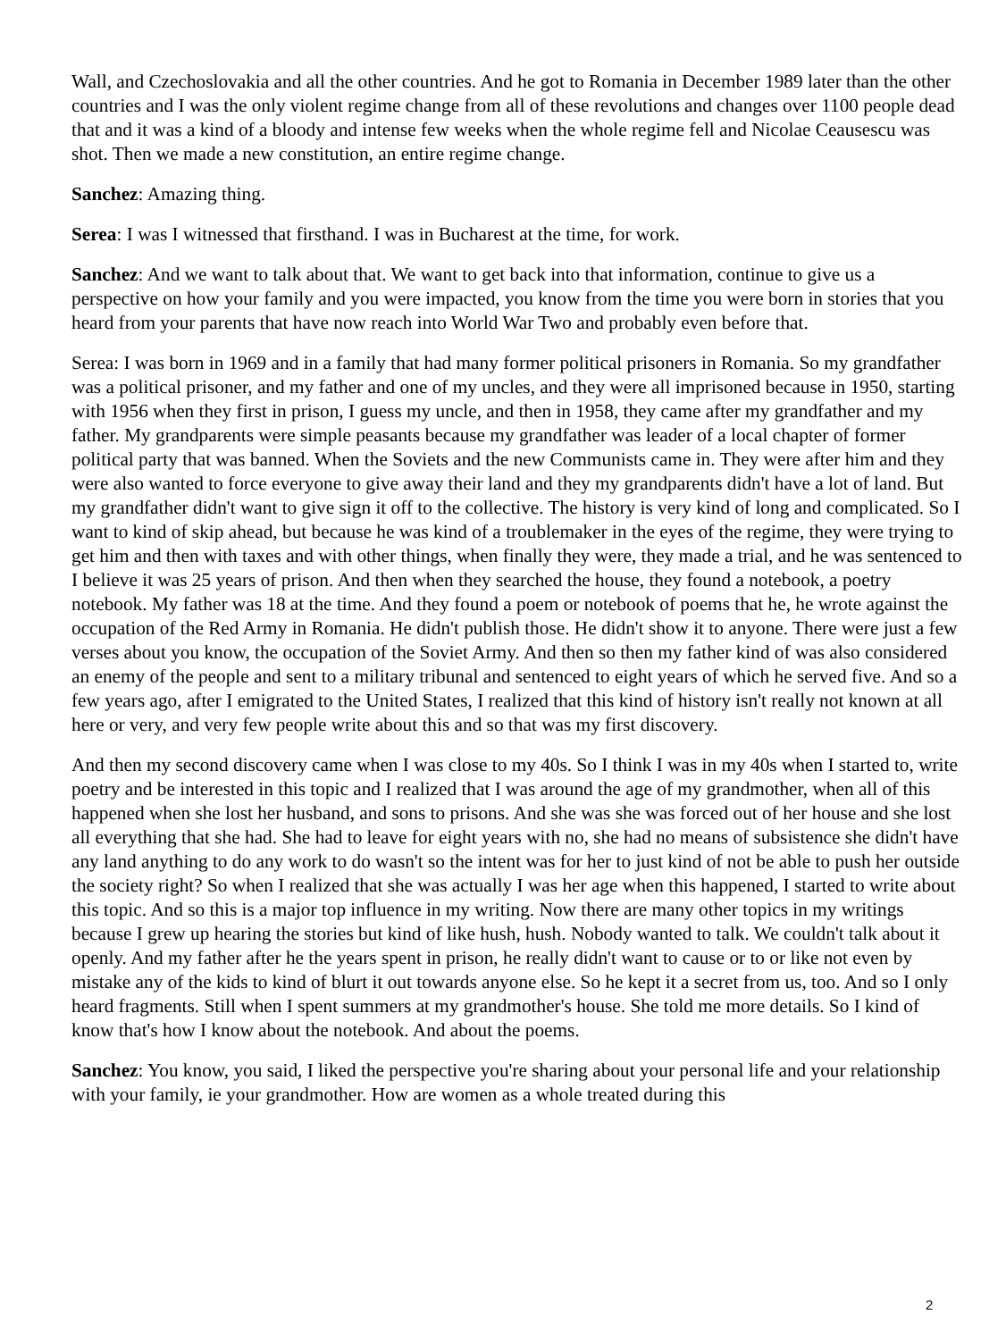Wall, and Czechoslovakia and all the other countries. And he got to Romania in December 1989 later than the other countries and I was the only violent regime change from all of these revolutions and changes over 1100 people dead that and it was a kind of a bloody and intense few weeks when the whole regime fell and Nicolae Ceausescu was shot. Then we made a new constitution, an entire regime change.
Sanchez: Amazing thing.
Serea: I was I witnessed that firsthand. I was in Bucharest at the time, for work.
Sanchez: And we want to talk about that. We want to get back into that information, continue to give us a perspective on how your family and you were impacted, you know from the time you were born in stories that you heard from your parents that have now reach into World War Two and probably even before that.
Serea: I was born in 1969 and in a family that had many former political prisoners in Romania. So my grandfather was a political prisoner, and my father and one of my uncles, and they were all imprisoned because in 1950, starting with 1956 when they first in prison, I guess my uncle, and then in 1958, they came after my grandfather and my father. My grandparents were simple peasants because my grandfather was leader of a local chapter of former political party that was banned. When the Soviets and the new Communists came in. They were after him and they were also wanted to force everyone to give away their land and they my grandparents didn't have a lot of land. But my grandfather didn't want to give sign it off to the collective. The history is very kind of long and complicated. So I want to kind of skip ahead, but because he was kind of a troublemaker in the eyes of the regime, they were trying to get him and then with taxes and with other things, when finally they were, they made a trial, and he was sentenced to I believe it was 25 years of prison. And then when they searched the house, they found a notebook, a poetry notebook. My father was 18 at the time. And they found a poem or notebook of poems that he, he wrote against the occupation of the Red Army in Romania. He didn't publish those. He didn't show it to anyone. There were just a few verses about you know, the occupation of the Soviet Army. And then so then my father kind of was also considered an enemy of the people and sent to a military tribunal and sentenced to eight years of which he served five. And so a few years ago, after I emigrated to the United States, I realized that this kind of history isn't really not known at all here or very, and very few people write about this and so that was my first discovery.
And then my second discovery came when I was close to my 40s. So I think I was in my 40s when I started to, write poetry and be interested in this topic and I realized that I was around the age of my grandmother, when all of this happened when she lost her husband, and sons to prisons. And she was she was forced out of her house and she lost all everything that she had. She had to leave for eight years with no, she had no means of subsistence she didn't have any land anything to do any work to do wasn't so the intent was for her to just kind of not be able to push her outside the society right? So when I realized that she was actually I was her age when this happened, I started to write about this topic. And so this is a major top influence in my writing. Now there are many other topics in my writings because I grew up hearing the stories but kind of like hush, hush. Nobody wanted to talk. We couldn't talk about it openly. And my father after he the years spent in prison, he really didn't want to cause or to or like not even by mistake any of the kids to kind of blurt it out towards anyone else. So he kept it a secret from us, too. And so I only heard fragments. Still when I spent summers at my grandmother's house. She told me more details. So I kind of know that's how I know about the notebook. And about the poems.
Sanchez: You know, you said, I liked the perspective you're sharing about your personal life and your relationship with your family, ie your grandmother. How are women as a whole treated during this
2